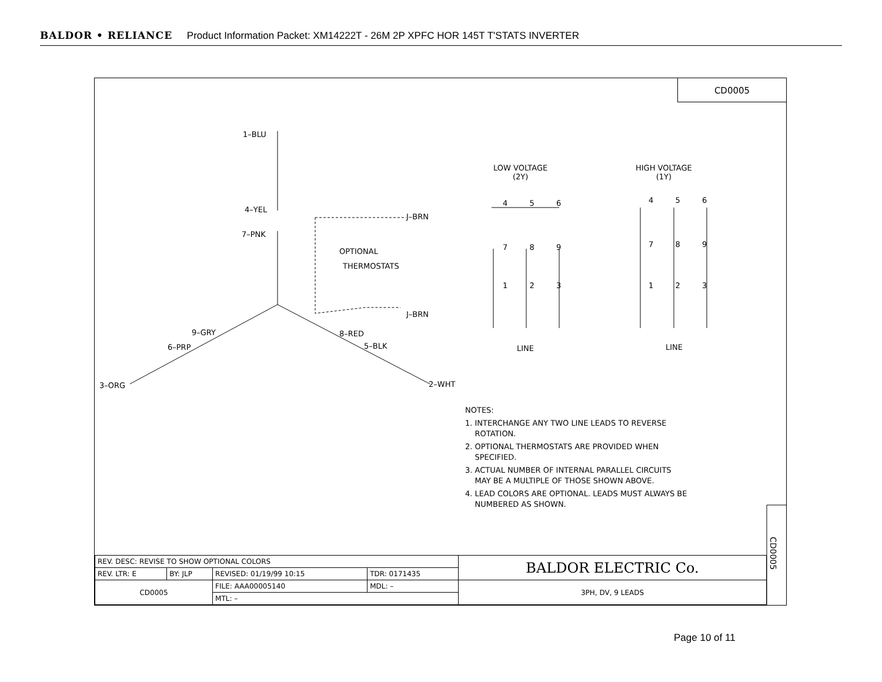BALDOR • RELIANCE Product Information Packet: XM14222T - 26M 2P XPFC HOR 145T T'STATS INVERTER
CD0005
1–BLU
4–YEL
7–PNK
J–BRN
OPTIONAL
THERMOSTATS
J–BRN
9–GRY 8–RED
6–PRP 5–BLK
3–ORG 2–WHT
LOW VOLTAGE
(2Y)
HIGH VOLTAGE
(1Y)
4 5 6
7 8 9
1 2 3
4 5 6
7 8 9
1 2 3
LINE LINE
NOTES:
1. INTERCHANGE ANY TWO LINE LEADS TO REVERSE
ROTATION.
2. OPTIONAL THERMOSTATS ARE PROVIDED WHEN
SPECIFIED.
3. ACTUAL NUMBER OF INTERNAL PARALLEL CIRCUITS
MAY BE A MULTIPLE OF THOSE SHOWN ABOVE.
4. LEAD COLORS ARE OPTIONAL. LEADS MUST ALWAYS BE
NUMBERED AS SHOWN.
CD0005
| REV. DESC: REVISE TO SHOW OPTIONAL COLORS | | | | BALDOR ELECTRIC Co. |
| REV. LTR: E | BY: JLP | REVISED: 01/19/99 10:15 | TDR: 0171435 | |
| CD0005 | | FILE: AAA00005140 | MDL: – | 3PH, DV, 9 LEADS |
| | | MTL: – | | |
Page 10 of 11